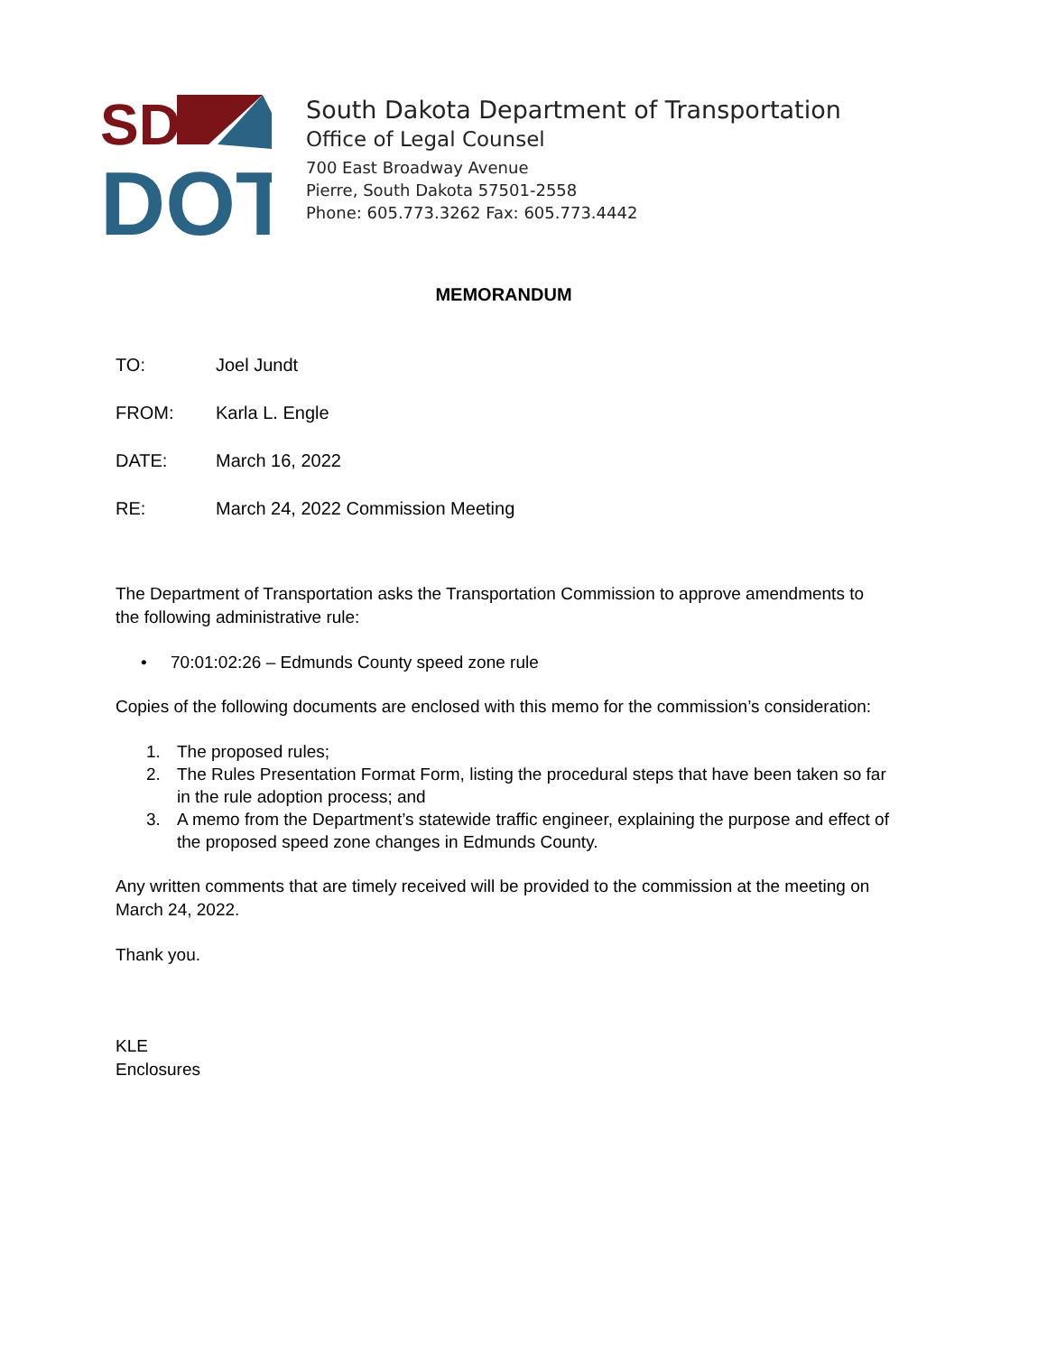SD
DOT
South Dakota Department of Transportation
Office of Legal Counsel
700 East Broadway Avenue
Pierre, South Dakota 57501-2558
Phone: 605.773.3262 Fax: 605.773.4442
MEMORANDUM
TO: Joel Jundt
FROM: Karla L. Engle
DATE: March 16, 2022
RE: March 24, 2022 Commission Meeting
The Department of Transportation asks the Transportation Commission to approve amendments to the following administrative rule:
• 70:01:02:26 – Edmunds County speed zone rule
Copies of the following documents are enclosed with this memo for the commission’s consideration:
1. The proposed rules;
2. The Rules Presentation Format Form, listing the procedural steps that have been taken so far in the rule adoption process; and
3. A memo from the Department’s statewide traffic engineer, explaining the purpose and effect of the proposed speed zone changes in Edmunds County.
Any written comments that are timely received will be provided to the commission at the meeting on March 24, 2022.
Thank you.
KLE
Enclosures